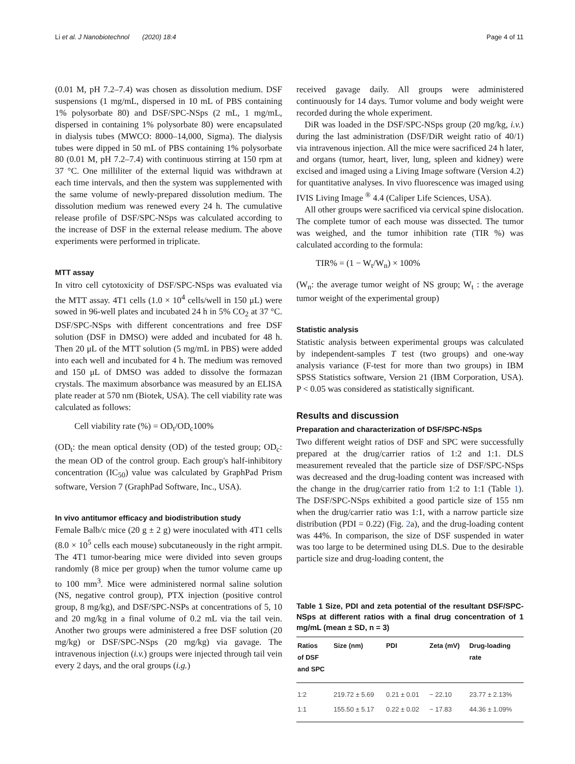Li et al. J Nanobiotechnol (2020) 18:4 Page 4 of 11
(0.01 M, pH 7.2–7.4) was chosen as dissolution medium. DSF suspensions (1 mg/mL, dispersed in 10 mL of PBS containing 1% polysorbate 80) and DSF/SPC-NSps (2 mL, 1 mg/mL, dispersed in containing 1% polysorbate 80) were encapsulated in dialysis tubes (MWCO: 8000–14,000, Sigma). The dialysis tubes were dipped in 50 mL of PBS containing 1% polysorbate 80 (0.01 M, pH 7.2–7.4) with continuous stirring at 150 rpm at 37 °C. One milliliter of the external liquid was withdrawn at each time intervals, and then the system was supplemented with the same volume of newly-prepared dissolution medium. The dissolution medium was renewed every 24 h. The cumulative release profile of DSF/SPC-NSps was calculated according to the increase of DSF in the external release medium. The above experiments were performed in triplicate.
MTT assay
In vitro cell cytotoxicity of DSF/SPC-NSps was evaluated via the MTT assay. 4T1 cells (1.0 × 10<sup>4</sup> cells/well in 150 μL) were sowed in 96-well plates and incubated 24 h in 5% CO<sub>2</sub> at 37 °C. DSF/SPC-NSps with different concentrations and free DSF solution (DSF in DMSO) were added and incubated for 48 h. Then 20 μL of the MTT solution (5 mg/mL in PBS) were added into each well and incubated for 4 h. The medium was removed and 150 μL of DMSO was added to dissolve the formazan crystals. The maximum absorbance was measured by an ELISA plate reader at 570 nm (Biotek, USA). The cell viability rate was calculated as follows:
Cell viability rate (%) = OD<sub>t</sub>/OD<sub>c</sub>100%
(OD<sub>t</sub>: the mean optical density (OD) of the tested group; OD<sub>c</sub>: the mean OD of the control group. Each group's half-inhibitory concentration (IC<sub>50</sub>) value was calculated by GraphPad Prism software, Version 7 (GraphPad Software, Inc., USA).
In vivo antitumor efficacy and biodistribution study
Female Balb/c mice (20 g ± 2 g) were inoculated with 4T1 cells (8.0 × 10<sup>5</sup> cells each mouse) subcutaneously in the right armpit. The 4T1 tumor-bearing mice were divided into seven groups randomly (8 mice per group) when the tumor volume came up to 100 mm<sup>3</sup>. Mice were administered normal saline solution (NS, negative control group), PTX injection (positive control group, 8 mg/kg), and DSF/SPC-NSPs at concentrations of 5, 10 and 20 mg/kg in a final volume of 0.2 mL via the tail vein. Another two groups were administered a free DSF solution (20 mg/kg) or DSF/SPC-NSps (20 mg/kg) via gavage. The intravenous injection (i.v.) groups were injected through tail vein every 2 days, and the oral groups (i.g.)
received gavage daily. All groups were administered continuously for 14 days. Tumor volume and body weight were recorded during the whole experiment.
DiR was loaded in the DSF/SPC-NSps group (20 mg/kg, i.v.) during the last administration (DSF/DiR weight ratio of 40/1) via intravenous injection. All the mice were sacrificed 24 h later, and organs (tumor, heart, liver, lung, spleen and kidney) were excised and imaged using a Living Image software (Version 4.2) for quantitative analyses. In vivo fluorescence was imaged using IVIS Living Image <sup>®</sup> 4.4 (Caliper Life Sciences, USA).
All other groups were sacrificed via cervical spine dislocation. The complete tumor of each mouse was dissected. The tumor was weighed, and the tumor inhibition rate (TIR %) was calculated according to the formula:
TIR% = (1 − W<sub>t</sub>/W<sub>n</sub>) × 100%
(W<sub>n</sub>: the average tumor weight of NS group; W<sub>t</sub> : the average tumor weight of the experimental group)
Statistic analysis
Statistic analysis between experimental groups was calculated by independent-samples T test (two groups) and one-way analysis variance (F-test for more than two groups) in IBM SPSS Statistics software, Version 21 (IBM Corporation, USA). P < 0.05 was considered as statistically significant.
Results and discussion
Preparation and characterization of DSF/SPC-NSps
Two different weight ratios of DSF and SPC were successfully prepared at the drug/carrier ratios of 1:2 and 1:1. DLS measurement revealed that the particle size of DSF/SPC-NSps was decreased and the drug-loading content was increased with the change in the drug/carrier ratio from 1:2 to 1:1 (Table 1). The DSF/SPC-NSps exhibited a good particle size of 155 nm when the drug/carrier ratio was 1:1, with a narrow particle size distribution (PDI = 0.22) (Fig. 2a), and the drug-loading content was 44%. In comparison, the size of DSF suspended in water was too large to be determined using DLS. Due to the desirable particle size and drug-loading content, the
Table 1 Size, PDI and zeta potential of the resultant DSF/SPC-NSps at different ratios with a final drug concentration of 1 mg/mL (mean ± SD, n = 3)
| Ratios of DSF and SPC | Size (nm) | PDI | Zeta (mV) | Drug-loading rate |
| --- | --- | --- | --- | --- |
| 1:2 | 219.72 ± 5.69 | 0.21 ± 0.01 | − 22.10 | 23.77 ± 2.13% |
| 1:1 | 155.50 ± 5.17 | 0.22 ± 0.02 | − 17.83 | 44.36 ± 1.09% |